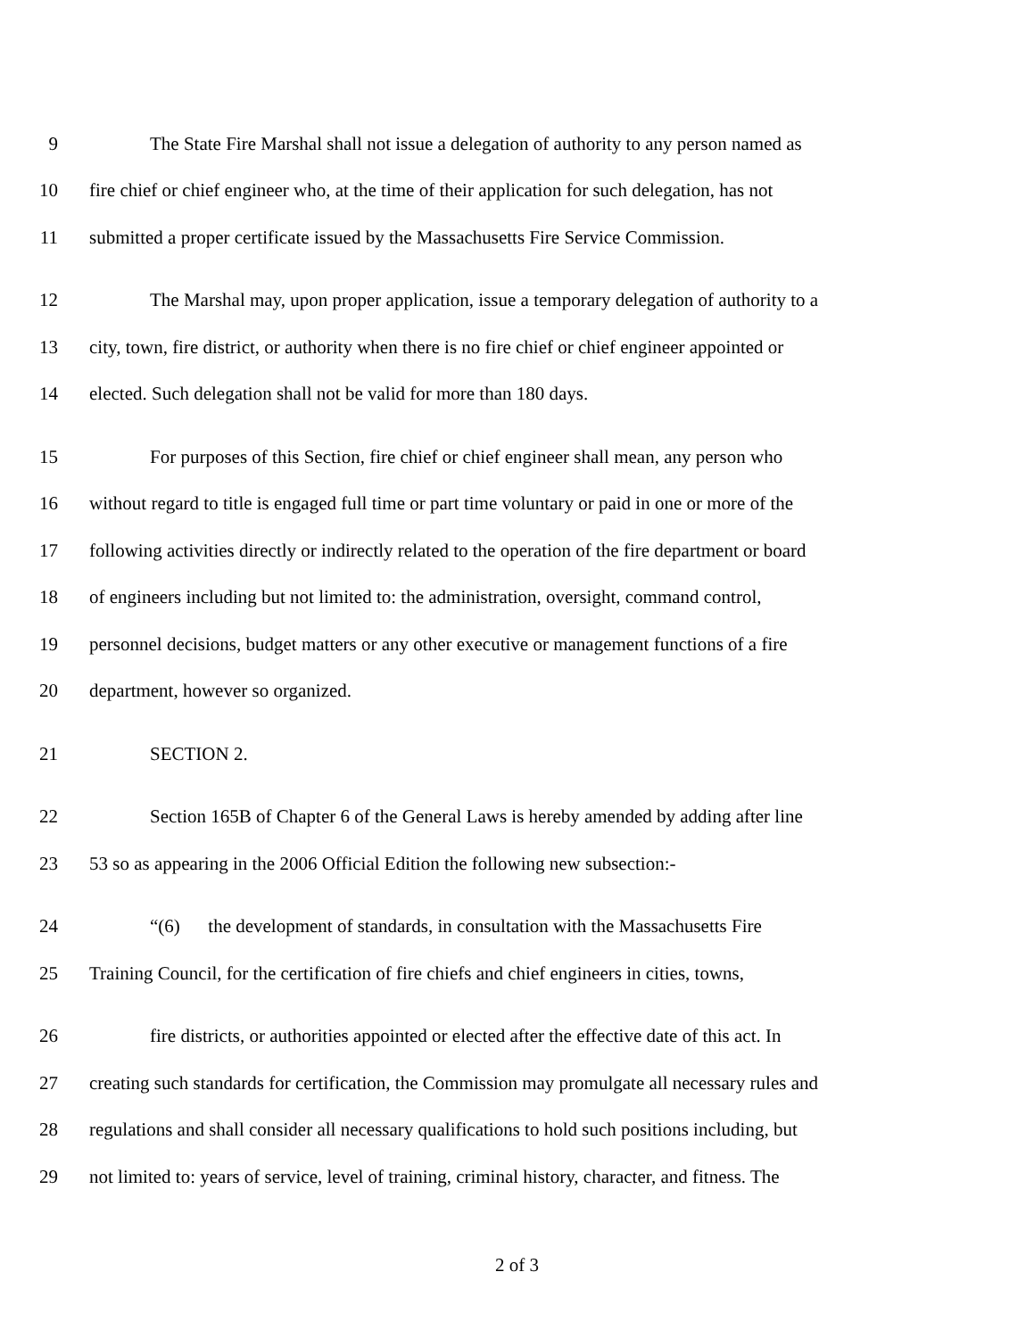9 The State Fire Marshal shall not issue a delegation of authority to any person named as
10 fire chief or chief engineer who, at the time of their application for such delegation, has not
11 submitted a proper certificate issued by the Massachusetts Fire Service Commission.
12 The Marshal may, upon proper application, issue a temporary delegation of authority to a
13 city, town, fire district, or authority when there is no fire chief or chief engineer appointed or
14 elected. Such delegation shall not be valid for more than 180 days.
15 For purposes of this Section, fire chief or chief engineer shall mean, any person who
16 without regard to title is engaged full time or part time voluntary or paid in one or more of the
17 following activities directly or indirectly related to the operation of the fire department or board
18 of engineers including but not limited to: the administration, oversight, command control,
19 personnel decisions, budget matters or any other executive or management functions of a fire
20 department, however so organized.
21 SECTION 2.
22 Section 165B of Chapter 6 of the General Laws is hereby amended by adding after line
23 53 so as appearing in the 2006 Official Edition the following new subsection:-
24 “(6) the development of standards, in consultation with the Massachusetts Fire
25 Training Council, for the certification of fire chiefs and chief engineers in cities, towns,
26 fire districts, or authorities appointed or elected after the effective date of this act. In
27 creating such standards for certification, the Commission may promulgate all necessary rules and
28 regulations and shall consider all necessary qualifications to hold such positions including, but
29 not limited to: years of service, level of training, criminal history, character, and fitness. The
2 of 3